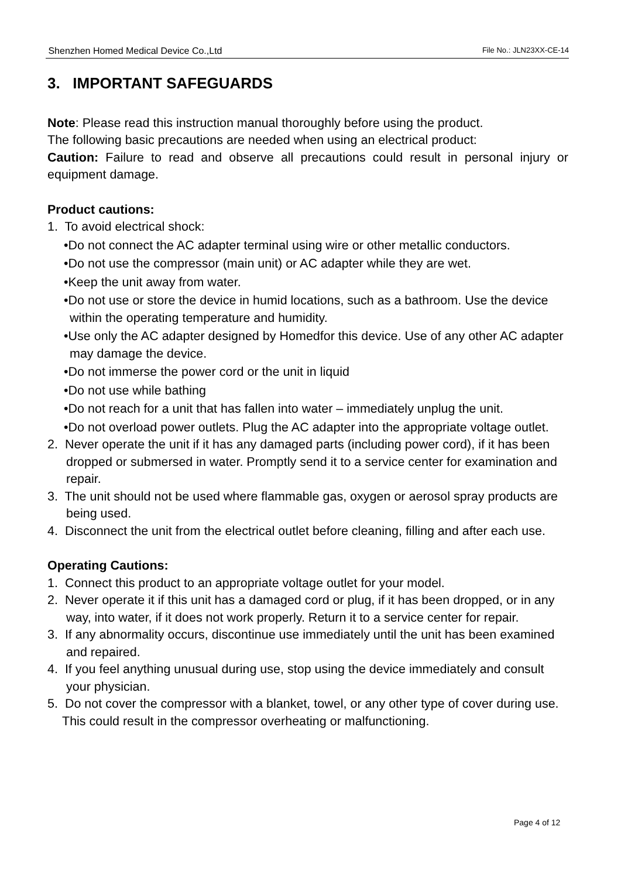Shenzhen Homed Medical Device Co.,Ltd File No.: JLN23XX-CE-14
3. IMPORTANT SAFEGUARDS
Note: Please read this instruction manual thoroughly before using the product.
The following basic precautions are needed when using an electrical product:
Caution: Failure to read and observe all precautions could result in personal injury or equipment damage.
Product cautions:
1. To avoid electrical shock:
•Do not connect the AC adapter terminal using wire or other metallic conductors.
•Do not use the compressor (main unit) or AC adapter while they are wet.
•Keep the unit away from water.
•Do not use or store the device in humid locations, such as a bathroom. Use the device within the operating temperature and humidity.
•Use only the AC adapter designed by Homedfor this device. Use of any other AC adapter may damage the device.
•Do not immerse the power cord or the unit in liquid
•Do not use while bathing
•Do not reach for a unit that has fallen into water – immediately unplug the unit.
•Do not overload power outlets. Plug the AC adapter into the appropriate voltage outlet.
2. Never operate the unit if it has any damaged parts (including power cord), if it has been dropped or submersed in water. Promptly send it to a service center for examination and repair.
3. The unit should not be used where flammable gas, oxygen or aerosol spray products are being used.
4. Disconnect the unit from the electrical outlet before cleaning, filling and after each use.
Operating Cautions:
1. Connect this product to an appropriate voltage outlet for your model.
2. Never operate it if this unit has a damaged cord or plug, if it has been dropped, or in any way, into water, if it does not work properly. Return it to a service center for repair.
3. If any abnormality occurs, discontinue use immediately until the unit has been examined and repaired.
4. If you feel anything unusual during use, stop using the device immediately and consult your physician.
5. Do not cover the compressor with a blanket, towel, or any other type of cover during use. This could result in the compressor overheating or malfunctioning.
Page 4 of 12